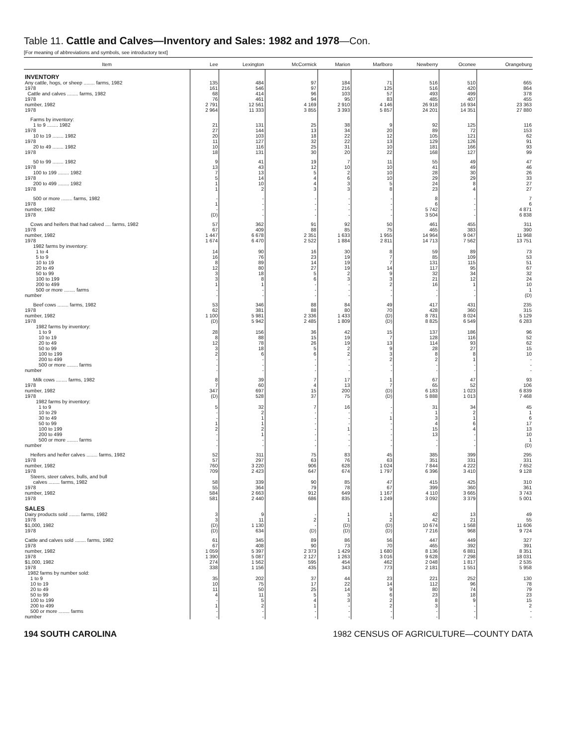Table 11. Cattle and Calves—Inventory and Sales: 1982 and 1978—Con.
[For meaning of abbreviations and symbols, see introductory text]
| Item | Lee | Lexington | McCormick | Marion | Marlboro | Newberry | Oconee | Orangeburg |
| --- | --- | --- | --- | --- | --- | --- | --- | --- |
| INVENTORY | | | | | | | | |
| Any cattle, hogs, or sheep ........ farms, 1982 1978 Cattle and calves ........ farms, 1982 1978 number, 1982 1978 | 135 161 68 76 2 791 2 964 | 484 546 414 461 12 561 11 333 | 97 97 96 94 4 169 3 855 | 184 216 103 95 2 910 3 393 | 71 125 57 83 4 146 5 857 | 516 516 493 485 26 918 24 201 | 510 420 499 407 16 934 14 351 | 665 864 378 455 23 363 27 880 |
| Farms by inventory: 1 to 9 ........ 1982 1978 10 to 19 ........ 1982 1978 20 to 49 ........ 1982 1978 | 21 27 20 11 10 18 | 131 144 103 127 116 131 | 25 13 18 32 25 30 | 38 34 22 22 31 20 | 9 20 12 13 10 22 | 92 89 105 129 181 168 | 125 72 121 126 166 127 | 116 153 62 91 93 99 |
| 50 to 99 ........ 1982 1978 100 to 199 ........ 1982 1978 200 to 499 ........ 1982 1978 | 9 13 7 5 1 1 | 41 43 13 14 10 2 | 19 12 5 4 4 3 | 7 10 2 6 3 3 | 11 10 10 10 5 8 | 55 41 28 29 24 23 | 49 49 30 29 8 4 | 47 46 26 33 27 27 |
| 500 or more ........ farms, 1982 1978 number, 1982 1978 | - 1 - (D) | - - - - | - - - - | - - - - | - - - - | 8 6 5 742 3 504 | - - - - | 7 6 4 871 6 838 |
| Cows and heifers that had calved .... farms, 1982 1978 number, 1982 1978 | 57 67 1 447 1 674 | 362 409 6 678 6 470 | 91 88 2 351 2 522 | 92 85 1 633 1 884 | 50 75 1 955 2 811 | 461 465 14 964 14 713 | 455 383 9 047 7 562 | 311 390 11 968 13 751 |
| 1982 farms by inventory: 1 to 4 5 to 9 10 to 19 20 to 49 50 to 99 100 to 199 200 to 499 500 or more ........ farms number | 14 16 8 12 3 3 1 - - | 90 76 89 80 18 8 1 - - | 16 23 14 27 5 6 - - - | 30 19 19 19 2 3 - - - | 8 7 7 14 9 3 2 - - | 59 85 131 117 32 21 16 - - | 89 109 115 95 34 12 1 - - | 73 53 51 67 32 24 10 1 (D) |
| Beef cows ........ farms, 1982 1978 number, 1982 1978 | 53 62 1 100 (D) | 346 381 5 981 5 942 | 88 88 2 336 2 485 | 84 80 1 433 1 809 | 49 70 (D) (D) | 417 428 8 781 8 825 | 431 360 8 024 6 549 | 235 315 5 129 6 283 |
| 1982 farms by inventory: 1 to 9 10 to 19 20 to 49 50 to 99 100 to 199 200 to 499 500 or more ........ farms number | 28 8 12 3 2 - - - | 156 88 78 18 6 - - - | 36 15 26 5 6 - - - | 42 19 19 2 2 - - - | 15 7 13 9 3 2 - - | 137 128 114 28 8 2 - - | 186 116 93 27 8 1 - - | 96 52 62 15 10 - - - |
| Milk cows ........ farms, 1982 1978 number, 1982 1978 | 8 7 347 (D) | 39 60 697 528 | 7 4 15 37 | 17 13 200 75 | 1 7 (D) (D) | 67 65 6 183 5 888 | 47 52 1 023 1 013 | 93 106 6 839 7 468 |
| 1982 farms by inventory: 1 to 9 10 to 29 30 to 49 50 to 99 100 to 199 200 to 499 500 or more ........ farms number | 5 - - 1 2 - - - | 32 2 1 1 2 1 - - | 7 - - - - - - - | 16 - - - 1 - - - | - - 1 - - - - - | 31 1 3 4 15 13 - - | 34 2 1 6 4 - - - | 45 1 6 17 13 10 1 (D) |
| Heifers and heifer calves ........ farms, 1982 1978 number, 1982 1978 Steers, steer calves, bulls, and bull calves ........ farms, 1982 1978 number, 1982 1978 | 52 57 760 709 58 55 584 581 | 311 297 3 220 2 423 339 364 2 663 2 440 | 75 63 906 647 90 79 912 686 | 83 76 628 674 85 78 649 835 | 45 63 1 024 1 797 47 67 1 167 1 249 | 385 351 7 844 6 396 415 399 4 110 3 092 | 399 331 4 222 3 410 425 360 3 665 3 379 | 295 331 7 652 9 128 310 361 3 743 5 001 |
| SALES | | | | | | | | |
| Dairy products sold ........ farms, 1982 1978 $1,000, 1982 1978 | 3 3 (D) (D) | 9 11 1 130 634 | - 2 - (D) | 1 1 (D) (D) | 1 2 (D) (D) | 42 42 10 674 7 216 | 13 21 1 568 968 | 49 55 11 606 9 724 |
| Cattle and calves sold ........ farms, 1982 1978 number, 1982 1978 $1,000, 1982 1978 | 61 67 1 059 1 390 274 338 | 345 408 5 397 5 087 1 562 1 156 | 89 90 2 373 2 127 595 435 | 86 73 1 429 1 263 454 343 | 56 70 1 680 3 016 462 773 | 447 465 8 136 9 628 2 048 2 181 | 449 392 6 881 7 298 1 817 1 551 | 327 391 8 351 18 031 2 535 5 958 |
| 1982 farms by number sold: 1 to 9 10 to 19 20 to 49 50 to 99 100 to 199 200 to 499 500 or more ........ farms number | 35 10 11 4 - 1 - - | 202 75 50 11 5 2 - - | 37 17 25 5 4 1 - - | 44 22 14 3 3 - - - | 23 14 9 6 2 2 - - | 221 112 80 23 8 3 - - | 252 96 74 18 9 - - - | 130 78 79 23 15 2 - - |
194 SOUTH CAROLINA 1982 CENSUS OF AGRICULTURE—COUNTY DATA